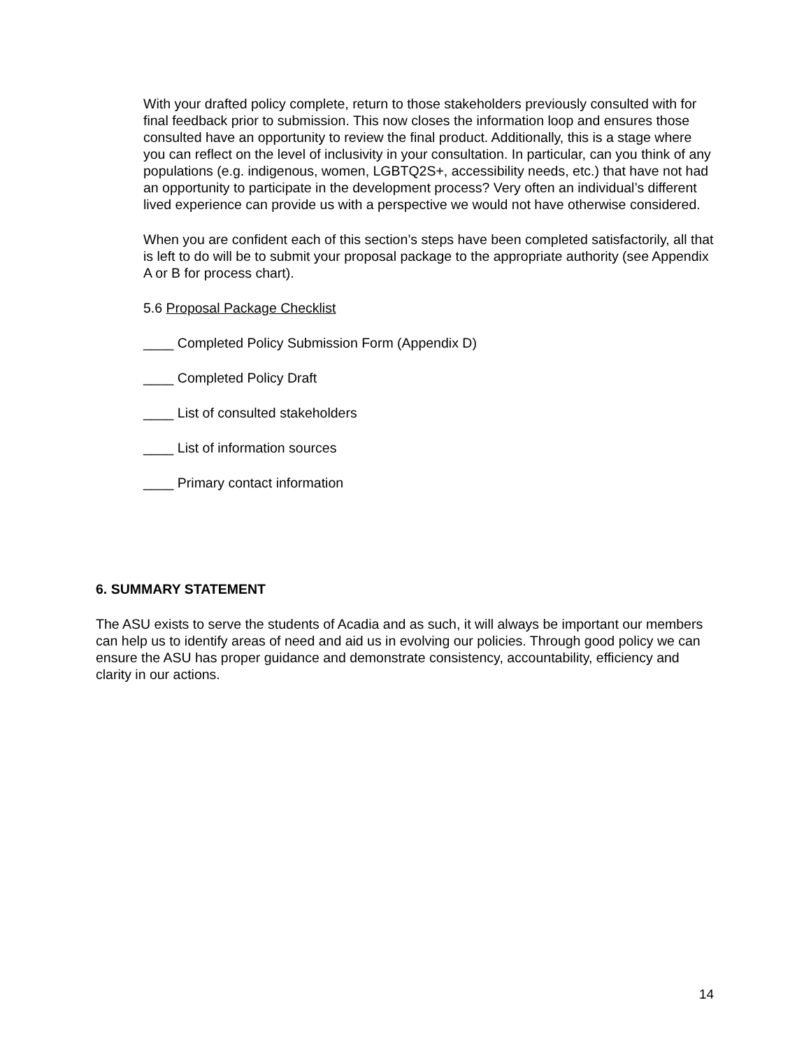With your drafted policy complete, return to those stakeholders previously consulted with for final feedback prior to submission. This now closes the information loop and ensures those consulted have an opportunity to review the final product. Additionally, this is a stage where you can reflect on the level of inclusivity in your consultation. In particular, can you think of any populations (e.g. indigenous, women, LGBTQ2S+, accessibility needs, etc.) that have not had an opportunity to participate in the development process? Very often an individual’s different lived experience can provide us with a perspective we would not have otherwise considered.
When you are confident each of this section’s steps have been completed satisfactorily, all that is left to do will be to submit your proposal package to the appropriate authority (see Appendix A or B for process chart).
5.6 Proposal Package Checklist
____ Completed Policy Submission Form (Appendix D)
____ Completed Policy Draft
____ List of consulted stakeholders
____ List of information sources
____ Primary contact information
6. SUMMARY STATEMENT
The ASU exists to serve the students of Acadia and as such, it will always be important our members can help us to identify areas of need and aid us in evolving our policies. Through good policy we can ensure the ASU has proper guidance and demonstrate consistency, accountability, efficiency and clarity in our actions.
14